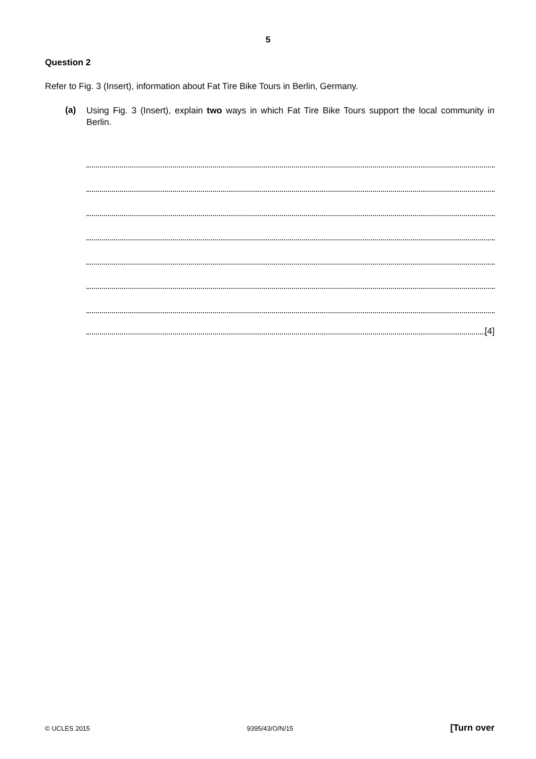5
Question 2
Refer to Fig. 3 (Insert), information about Fat Tire Bike Tours in Berlin, Germany.
(a)
Using Fig. 3 (Insert), explain two ways in which Fat Tire Bike Tours support the local community in Berlin.
[4]
© UCLES 2015 9395/43/O/N/15 [Turn over